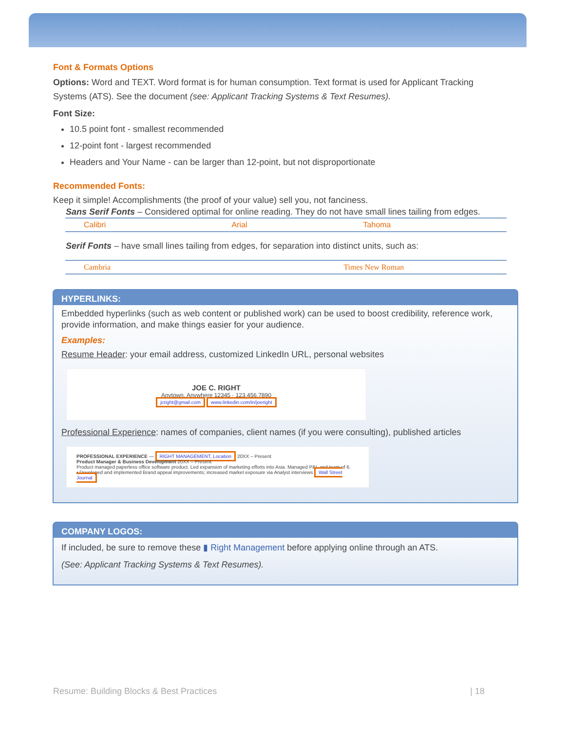Font & Formats Options
Options: Word and TEXT. Word format is for human consumption. Text format is used for Applicant Tracking Systems (ATS). See the document (see: Applicant Tracking Systems & Text Resumes).
Font Size:
10.5 point font - smallest recommended
12-point font - largest recommended
Headers and Your Name - can be larger than 12-point, but not disproportionate
Recommended Fonts:
Keep it simple! Accomplishments (the proof of your value) sell you, not fanciness.
Sans Serif Fonts – Considered optimal for online reading. They do not have small lines tailing from edges.
| Calibri | Arial | Tahoma |
Serif Fonts – have small lines tailing from edges, for separation into distinct units, such as:
| Cambria | Times New Roman |
HYPERLINKS:
Embedded hyperlinks (such as web content or published work) can be used to boost credibility, reference work, provide information, and make things easier for your audience.
Examples:
Resume Header: your email address, customized LinkedIn URL, personal websites
JOE C. RIGHT
Anytown, Anywhere 12345 · 123.456.7890
jcright@gmail.com www.linkedin.com/in/joeright
Professional Experience: names of companies, client names (if you were consulting), published articles
PROFESSIONAL EXPERIENCE — RIGHT MANAGEMENT, Location 20XX – Present
Product Manager & Business Development 20XX – Present
Product managed paperless office software product. Led expansion of marketing efforts into Asia. Managed P&L and team of 6.
• Developed and implemented Brand appeal improvements; increased market exposure via Analyst interviews Wall Street Journal
COMPANY LOGOS:
If included, be sure to remove these ▮ Right Management before applying online through an ATS.
(See: Applicant Tracking Systems & Text Resumes).
Resume: Building Blocks & Best Practices | 18